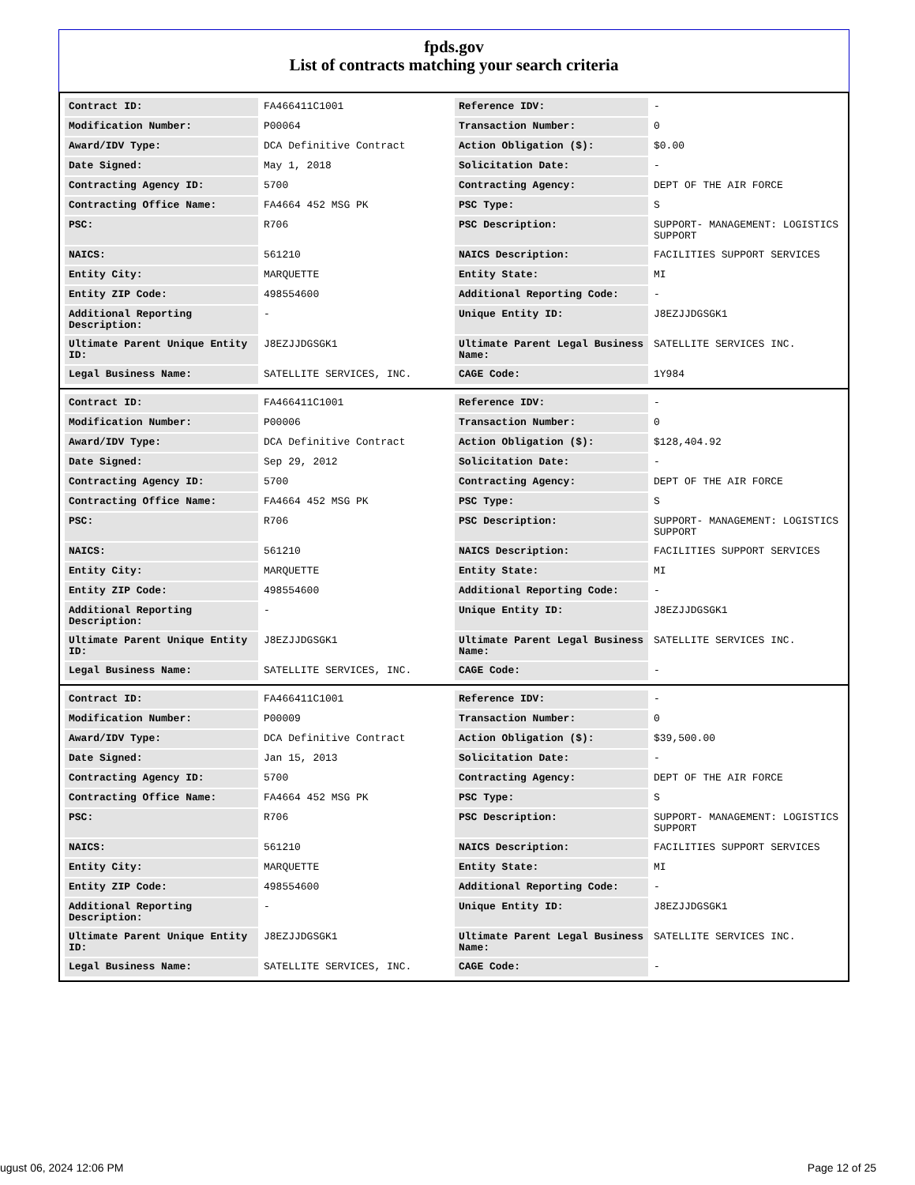fpds.gov
List of contracts matching your search criteria
| Contract ID: | FA466411C1001 | Reference IDV: | - |
| Modification Number: | P00064 | Transaction Number: | 0 |
| Award/IDV Type: | DCA Definitive Contract | Action Obligation ($): | $0.00 |
| Date Signed: | May 1, 2018 | Solicitation Date: | - |
| Contracting Agency ID: | 5700 | Contracting Agency: | DEPT OF THE AIR FORCE |
| Contracting Office Name: | FA4664 452 MSG PK | PSC Type: | S |
| PSC: | R706 | PSC Description: | SUPPORT- MANAGEMENT: LOGISTICS SUPPORT |
| NAICS: | 561210 | NAICS Description: | FACILITIES SUPPORT SERVICES |
| Entity City: | MARQUETTE | Entity State: | MI |
| Entity ZIP Code: | 498554600 | Additional Reporting Code: | - |
| Additional Reporting Description: | - | Unique Entity ID: | J8EZJJDGSGK1 |
| Ultimate Parent Unique Entity ID: | J8EZJJDGSGK1 | Ultimate Parent Legal Business Name: | SATELLITE SERVICES INC. |
| Legal Business Name: | SATELLITE SERVICES, INC. | CAGE Code: | 1Y984 |
| Contract ID: | FA466411C1001 | Reference IDV: | - |
| Modification Number: | P00006 | Transaction Number: | 0 |
| Award/IDV Type: | DCA Definitive Contract | Action Obligation ($): | $128,404.92 |
| Date Signed: | Sep 29, 2012 | Solicitation Date: | - |
| Contracting Agency ID: | 5700 | Contracting Agency: | DEPT OF THE AIR FORCE |
| Contracting Office Name: | FA4664 452 MSG PK | PSC Type: | S |
| PSC: | R706 | PSC Description: | SUPPORT- MANAGEMENT: LOGISTICS SUPPORT |
| NAICS: | 561210 | NAICS Description: | FACILITIES SUPPORT SERVICES |
| Entity City: | MARQUETTE | Entity State: | MI |
| Entity ZIP Code: | 498554600 | Additional Reporting Code: | - |
| Additional Reporting Description: | - | Unique Entity ID: | J8EZJJDGSGK1 |
| Ultimate Parent Unique Entity ID: | J8EZJJDGSGK1 | Ultimate Parent Legal Business Name: | SATELLITE SERVICES INC. |
| Legal Business Name: | SATELLITE SERVICES, INC. | CAGE Code: | - |
| Contract ID: | FA466411C1001 | Reference IDV: | - |
| Modification Number: | P00009 | Transaction Number: | 0 |
| Award/IDV Type: | DCA Definitive Contract | Action Obligation ($): | $39,500.00 |
| Date Signed: | Jan 15, 2013 | Solicitation Date: | - |
| Contracting Agency ID: | 5700 | Contracting Agency: | DEPT OF THE AIR FORCE |
| Contracting Office Name: | FA4664 452 MSG PK | PSC Type: | S |
| PSC: | R706 | PSC Description: | SUPPORT- MANAGEMENT: LOGISTICS SUPPORT |
| NAICS: | 561210 | NAICS Description: | FACILITIES SUPPORT SERVICES |
| Entity City: | MARQUETTE | Entity State: | MI |
| Entity ZIP Code: | 498554600 | Additional Reporting Code: | - |
| Additional Reporting Description: | - | Unique Entity ID: | J8EZJJDGSGK1 |
| Ultimate Parent Unique Entity ID: | J8EZJJDGSGK1 | Ultimate Parent Legal Business Name: | SATELLITE SERVICES INC. |
| Legal Business Name: | SATELLITE SERVICES, INC. | CAGE Code: | - |
ugust 06, 2024 12:06 PM Page 12 of 25